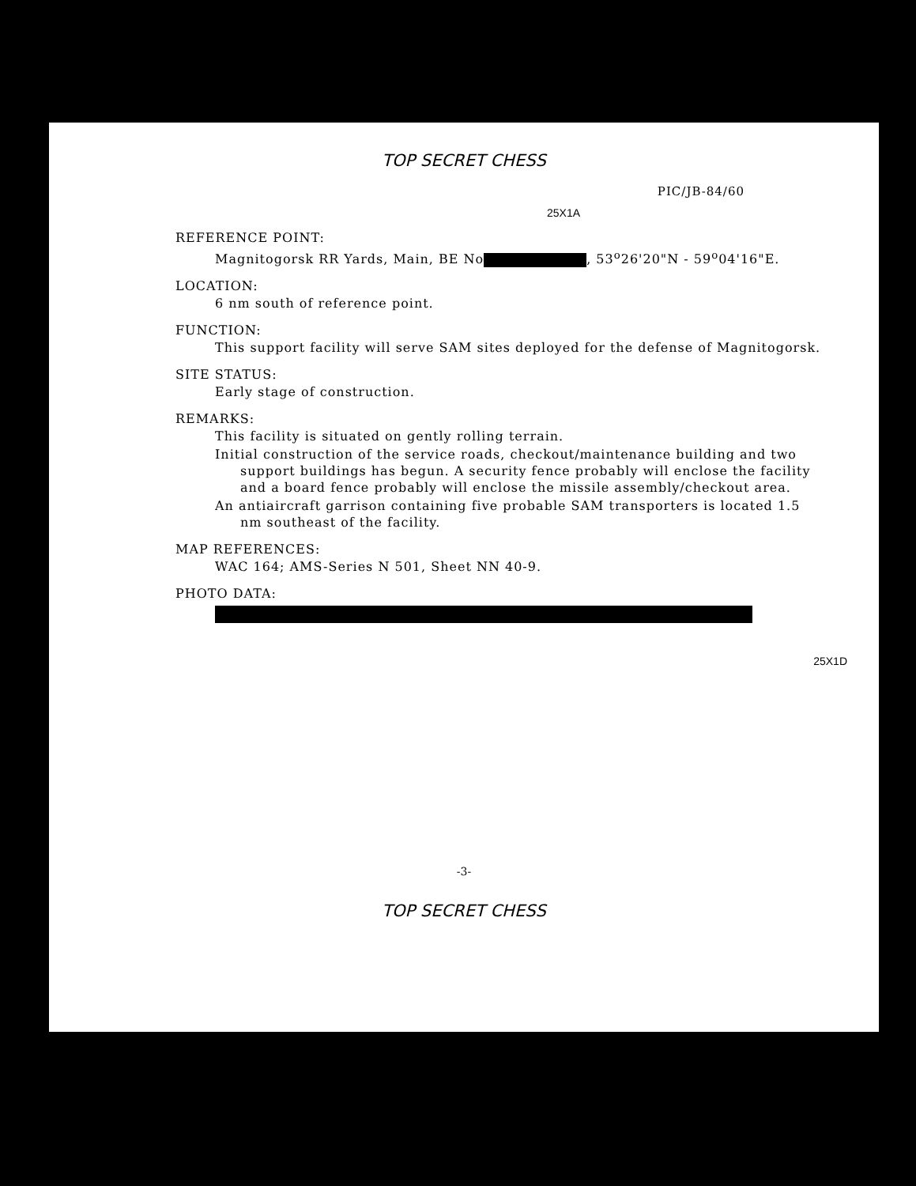TOP SECRET CHESS
PIC/JB-84/60
25X1A
REFERENCE POINT:
Magnitogorsk RR Yards, Main, BE No , 53<sup>o</sup>26'20"N - 59<sup>o</sup>04'16"E.
LOCATION:
6 nm south of reference point.
FUNCTION:
This support facility will serve SAM sites deployed for the defense of Magnitogorsk.
SITE STATUS:
Early stage of construction.
REMARKS:
This facility is situated on gently rolling terrain.
Initial construction of the service roads, checkout/maintenance building and two support buildings has begun. A security fence probably will enclose the facility and a board fence probably will enclose the missile assembly/checkout area.
An antiaircraft garrison containing five probable SAM transporters is located 1.5 nm southeast of the facility.
MAP REFERENCES:
WAC 164; AMS-Series N 501, Sheet NN 40-9.
PHOTO DATA:
25X1D
-3-
TOP SECRET CHESS